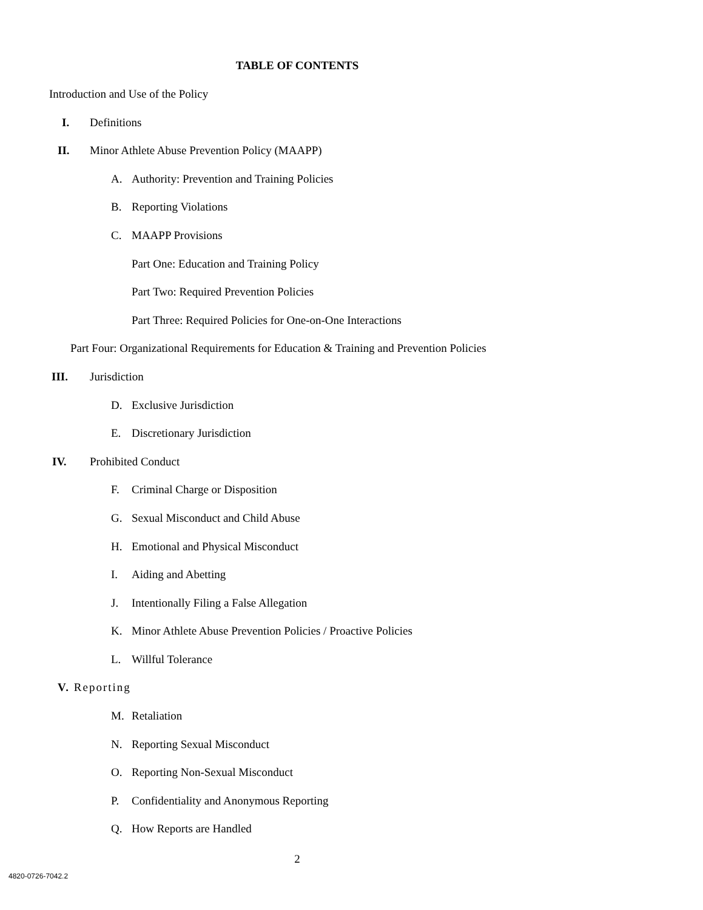TABLE OF CONTENTS
Introduction and Use of the Policy
I. Definitions
II. Minor Athlete Abuse Prevention Policy (MAAPP)
A. Authority: Prevention and Training Policies
B. Reporting Violations
C. MAAPP Provisions
Part One: Education and Training Policy
Part Two: Required Prevention Policies
Part Three: Required Policies for One-on-One Interactions
Part Four: Organizational Requirements for Education & Training and Prevention Policies
III. Jurisdiction
D. Exclusive Jurisdiction
E. Discretionary Jurisdiction
IV. Prohibited Conduct
F. Criminal Charge or Disposition
G. Sexual Misconduct and Child Abuse
H. Emotional and Physical Misconduct
I. Aiding and Abetting
J. Intentionally Filing a False Allegation
K. Minor Athlete Abuse Prevention Policies / Proactive Policies
L. Willful Tolerance
V. Reporting
M. Retaliation
N. Reporting Sexual Misconduct
O. Reporting Non-Sexual Misconduct
P. Confidentiality and Anonymous Reporting
Q. How Reports are Handled
2
4820-0726-7042.2